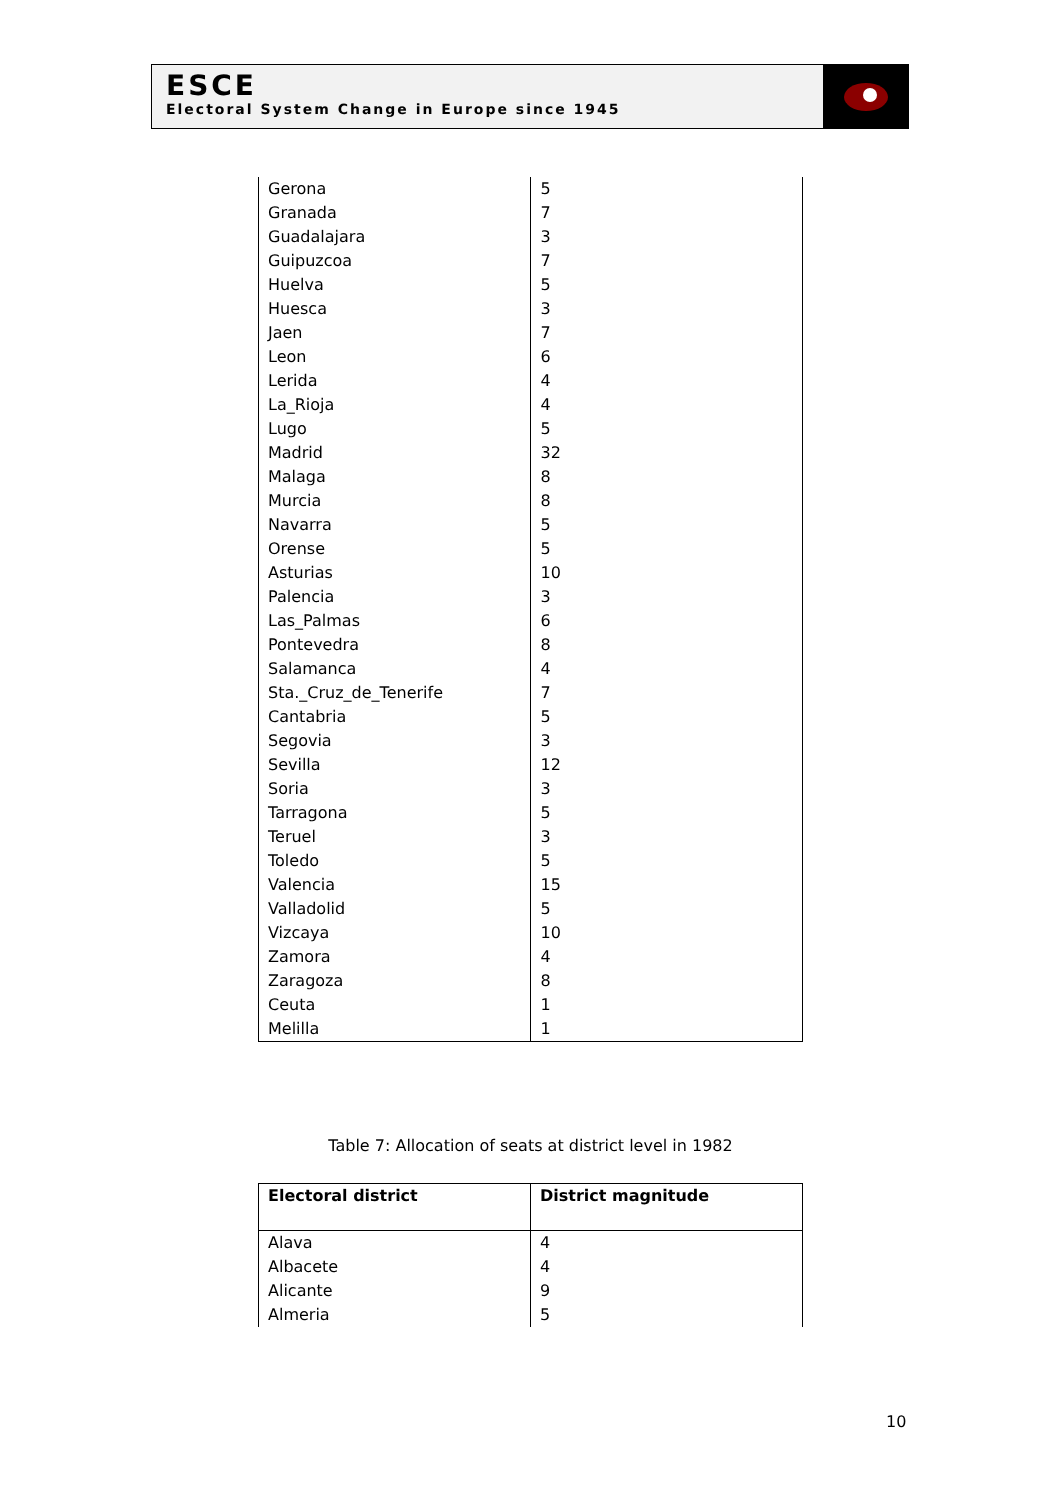ESCE
Electoral System Change in Europe since 1945
| Gerona | 5 |
| Granada | 7 |
| Guadalajara | 3 |
| Guipuzcoa | 7 |
| Huelva | 5 |
| Huesca | 3 |
| Jaen | 7 |
| Leon | 6 |
| Lerida | 4 |
| La_Rioja | 4 |
| Lugo | 5 |
| Madrid | 32 |
| Malaga | 8 |
| Murcia | 8 |
| Navarra | 5 |
| Orense | 5 |
| Asturias | 10 |
| Palencia | 3 |
| Las_Palmas | 6 |
| Pontevedra | 8 |
| Salamanca | 4 |
| Sta._Cruz_de_Tenerife | 7 |
| Cantabria | 5 |
| Segovia | 3 |
| Sevilla | 12 |
| Soria | 3 |
| Tarragona | 5 |
| Teruel | 3 |
| Toledo | 5 |
| Valencia | 15 |
| Valladolid | 5 |
| Vizcaya | 10 |
| Zamora | 4 |
| Zaragoza | 8 |
| Ceuta | 1 |
| Melilla | 1 |
Table 7: Allocation of seats at district level in 1982
| Electoral district | District magnitude |
| --- | --- |
| Alava | 4 |
| Albacete | 4 |
| Alicante | 9 |
| Almeria | 5 |
10